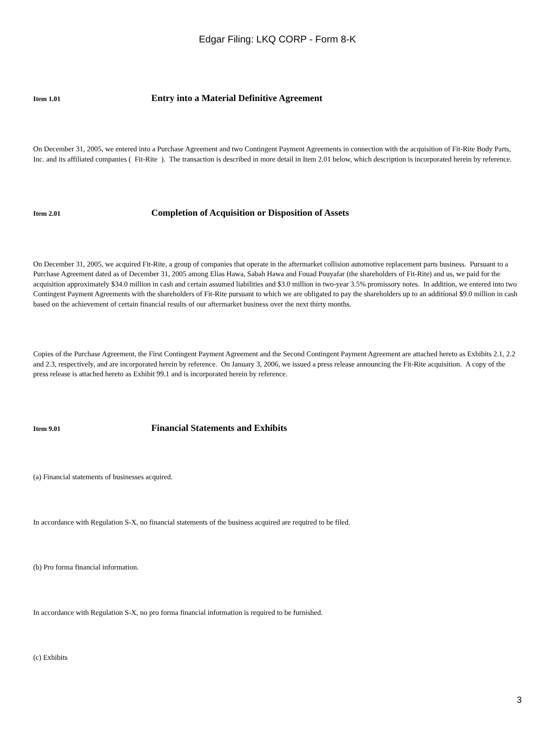Edgar Filing: LKQ CORP - Form 8-K
Item 1.01 Entry into a Material Definitive Agreement
On December 31, 2005, we entered into a Purchase Agreement and two Contingent Payment Agreements in connection with the acquisition of Fit-Rite Body Parts, Inc. and its affiliated companies ( Fit-Rite ). The transaction is described in more detail in Item 2.01 below, which description is incorporated herein by reference.
Item 2.01 Completion of Acquisition or Disposition of Assets
On December 31, 2005, we acquired Fit-Rite, a group of companies that operate in the aftermarket collision automotive replacement parts business. Pursuant to a Purchase Agreement dated as of December 31, 2005 among Elias Hawa, Sabah Hawa and Fouad Pouyafar (the shareholders of Fit-Rite) and us, we paid for the acquisition approximately $34.0 million in cash and certain assumed liabilities and $3.0 million in two-year 3.5% promissory notes. In addition, we entered into two Contingent Payment Agreements with the shareholders of Fit-Rite pursuant to which we are obligated to pay the shareholders up to an additional $9.0 million in cash based on the achievement of certain financial results of our aftermarket business over the next thirty months.
Copies of the Purchase Agreement, the First Contingent Payment Agreement and the Second Contingent Payment Agreement are attached hereto as Exhibits 2.1, 2.2 and 2.3, respectively, and are incorporated herein by reference. On January 3, 2006, we issued a press release announcing the Fit-Rite acquisition. A copy of the press release is attached hereto as Exhibit 99.1 and is incorporated herein by reference.
Item 9.01 Financial Statements and Exhibits
(a) Financial statements of businesses acquired.
In accordance with Regulation S-X, no financial statements of the business acquired are required to be filed.
(b) Pro forma financial information.
In accordance with Regulation S-X, no pro forma financial information is required to be furnished.
(c) Exhibits
3